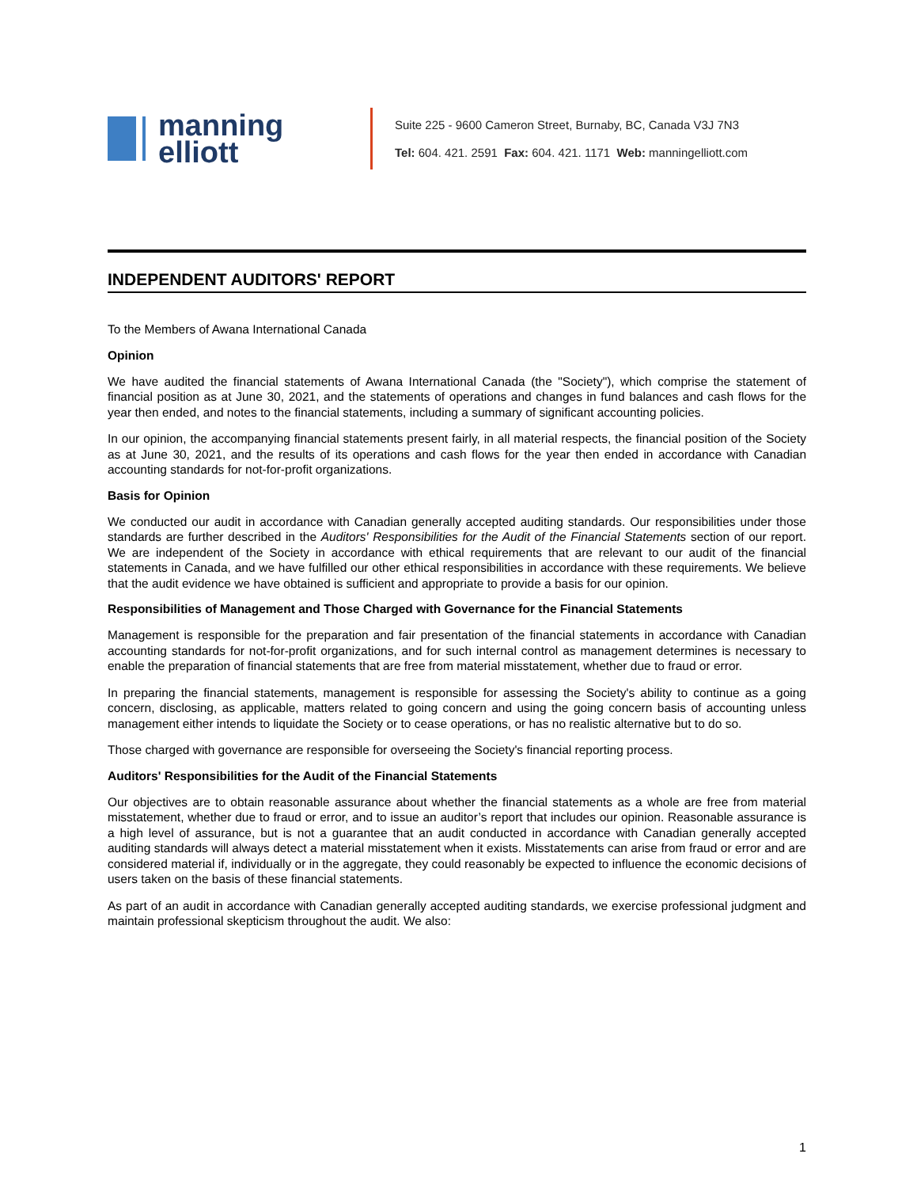manning
elliott
Suite 225 - 9600 Cameron Street, Burnaby, BC, Canada V3J 7N3
Tel: 604. 421. 2591 Fax: 604. 421. 1171 Web: manningelliott.com
INDEPENDENT AUDITORS' REPORT
To the Members of Awana International Canada
Opinion
We have audited the financial statements of Awana International Canada (the "Society"), which comprise the statement of financial position as at June 30, 2021, and the statements of operations and changes in fund balances and cash flows for the year then ended, and notes to the financial statements, including a summary of significant accounting policies.
In our opinion, the accompanying financial statements present fairly, in all material respects, the financial position of the Society as at June 30, 2021, and the results of its operations and cash flows for the year then ended in accordance with Canadian accounting standards for not-for-profit organizations.
Basis for Opinion
We conducted our audit in accordance with Canadian generally accepted auditing standards. Our responsibilities under those standards are further described in the Auditors' Responsibilities for the Audit of the Financial Statements section of our report. We are independent of the Society in accordance with ethical requirements that are relevant to our audit of the financial statements in Canada, and we have fulfilled our other ethical responsibilities in accordance with these requirements. We believe that the audit evidence we have obtained is sufficient and appropriate to provide a basis for our opinion.
Responsibilities of Management and Those Charged with Governance for the Financial Statements
Management is responsible for the preparation and fair presentation of the financial statements in accordance with Canadian accounting standards for not-for-profit organizations, and for such internal control as management determines is necessary to enable the preparation of financial statements that are free from material misstatement, whether due to fraud or error.
In preparing the financial statements, management is responsible for assessing the Society's ability to continue as a going concern, disclosing, as applicable, matters related to going concern and using the going concern basis of accounting unless management either intends to liquidate the Society or to cease operations, or has no realistic alternative but to do so.
Those charged with governance are responsible for overseeing the Society's financial reporting process.
Auditors' Responsibilities for the Audit of the Financial Statements
Our objectives are to obtain reasonable assurance about whether the financial statements as a whole are free from material misstatement, whether due to fraud or error, and to issue an auditor’s report that includes our opinion. Reasonable assurance is a high level of assurance, but is not a guarantee that an audit conducted in accordance with Canadian generally accepted auditing standards will always detect a material misstatement when it exists. Misstatements can arise from fraud or error and are considered material if, individually or in the aggregate, they could reasonably be expected to influence the economic decisions of users taken on the basis of these financial statements.
As part of an audit in accordance with Canadian generally accepted auditing standards, we exercise professional judgment and maintain professional skepticism throughout the audit. We also:
1